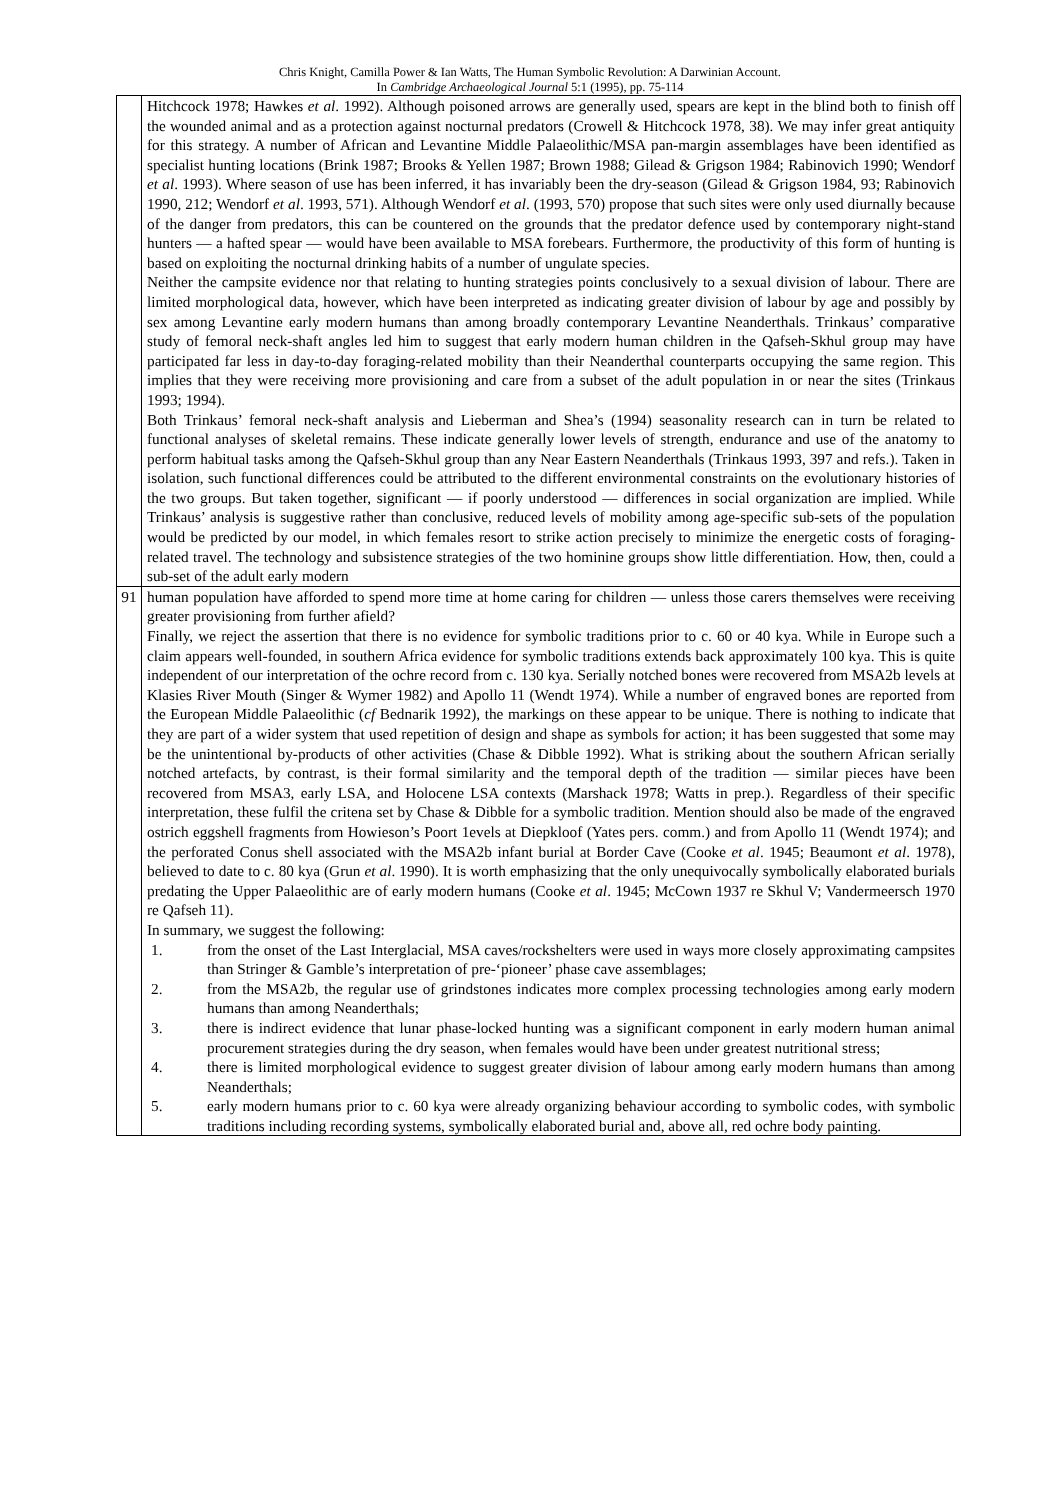Chris Knight, Camilla Power & Ian Watts, The Human Symbolic Revolution: A Darwinian Account.
In Cambridge Archaeological Journal 5:1 (1995), pp. 75-114
| | Hitchcock 1978; Hawkes et al . 1992). Although poisoned arrows are generally used, spears are kept in the blind both to finish off the wounded animal and as a protection against nocturnal predators (Crowell & Hitchcock 1978, 38). We may infer great antiquity for this strategy. A number of African and Levantine Middle Palaeolithic/MSA pan-margin assemblages have been identified as specialist hunting locations (Brink 1987; Brooks & Yellen 1987; Brown 1988; Gilead & Grigson 1984; Rabinovich 1990; Wendorf et al . 1993). Where season of use has been inferred, it has invariably been the dry-season (Gilead & Grigson 1984, 93; Rabinovich 1990, 212; Wendorf et al . 1993, 571). Although Wendorf et al . (1993, 570) propose that such sites were only used diurnally because of the danger from predators, this can be countered on the grounds that the predator defence used by contemporary night-stand hunters — a hafted spear — would have been available to MSA forebears. Furthermore, the productivity of this form of hunting is based on exploiting the nocturnal drinking habits of a number of ungulate species. Neither the campsite evidence nor that relating to hunting strategies points conclusively to a sexual division of labour. There are limited morphological data, however, which have been interpreted as indicating greater division of labour by age and possibly by sex among Levantine early modern humans than among broadly contemporary Levantine Neanderthals. Trinkaus’ comparative study of femoral neck-shaft angles led him to suggest that early modern human children in the Qafseh-Skhul group may have participated far less in day-to-day foraging-related mobility than their Neanderthal counterparts occupying the same region. This implies that they were receiving more provisioning and care from a subset of the adult population in or near the sites (Trinkaus 1993; 1994). Both Trinkaus’ femoral neck-shaft analysis and Lieberman and Shea’s (1994) seasonality research can in turn be related to functional analyses of skeletal remains. These indicate generally lower levels of strength, endurance and use of the anatomy to perform habitual tasks among the Qafseh-Skhul group than any Near Eastern Neanderthals (Trinkaus 1993, 397 and refs.). Taken in isolation, such functional differences could be attributed to the different environmental constraints on the evolutionary histories of the two groups. But taken together, significant — if poorly understood — differences in social organization are implied. While Trinkaus’ analysis is suggestive rather than conclusive, reduced levels of mobility among age-specific sub-sets of the population would be predicted by our model, in which females resort to strike action precisely to minimize the energetic costs of foraging-related travel. The technology and subsistence strategies of the two hominine groups show little differentiation. How, then, could a sub-set of the adult early modern |
| 91 | human population have afforded to spend more time at home caring for children — unless those carers themselves were receiving greater provisioning from further afield? Finally, we reject the assertion that there is no evidence for symbolic traditions prior to c. 60 or 40 kya. While in Europe such a claim appears well-founded, in southern Africa evidence for symbolic traditions extends back approximately 100 kya. This is quite independent of our interpretation of the ochre record from c. 130 kya. Serially notched bones were recovered from MSA2b levels at Klasies River Mouth (Singer & Wymer 1982) and Apollo 11 (Wendt 1974). While a number of engraved bones are reported from the European Middle Palaeolithic ( cf Bednarik 1992), the markings on these appear to be unique. There is nothing to indicate that they are part of a wider system that used repetition of design and shape as symbols for action; it has been suggested that some may be the unintentional by-products of other activities (Chase & Dibble 1992). What is striking about the southern African serially notched artefacts, by contrast, is their formal similarity and the temporal depth of the tradition — similar pieces have been recovered from MSA3, early LSA, and Holocene LSA contexts (Marshack 1978; Watts in prep.). Regardless of their specific interpretation, these fulfil the critena set by Chase & Dibble for a symbolic tradition. Mention should also be made of the engraved ostrich eggshell fragments from Howieson’s Poort 1evels at Diepkloof (Yates pers. comm.) and from Apollo 11 (Wendt 1974); and the perforated Conus shell associated with the MSA2b infant burial at Border Cave (Cooke et al . 1945; Beaumont et al . 1978), believed to date to c. 80 kya (Grun et al . 1990). It is worth emphasizing that the only unequivocally symbolically elaborated burials predating the Upper Palaeolithic are of early modern humans (Cooke et al . 1945; McCown 1937 re Skhul V; Vandermeersch 1970 re Qafseh 11). In summary, we suggest the following: 1. from the onset of the Last Interglacial, MSA caves/rockshelters were used in ways more closely approximating campsites than Stringer & Gamble’s interpretation of pre-‘pioneer’ phase cave assemblages; 2. from the MSA2b, the regular use of grindstones indicates more complex processing technologies among early modern humans than among Neanderthals; 3. there is indirect evidence that lunar phase-locked hunting was a significant component in early modern human animal procurement strategies during the dry season, when females would have been under greatest nutritional stress; 4. there is limited morphological evidence to suggest greater division of labour among early modern humans than among Neanderthals; 5. early modern humans prior to c. 60 kya were already organizing behaviour according to symbolic codes, with symbolic traditions including recording systems, symbolically elaborated burial and, above all, red ochre body painting. |